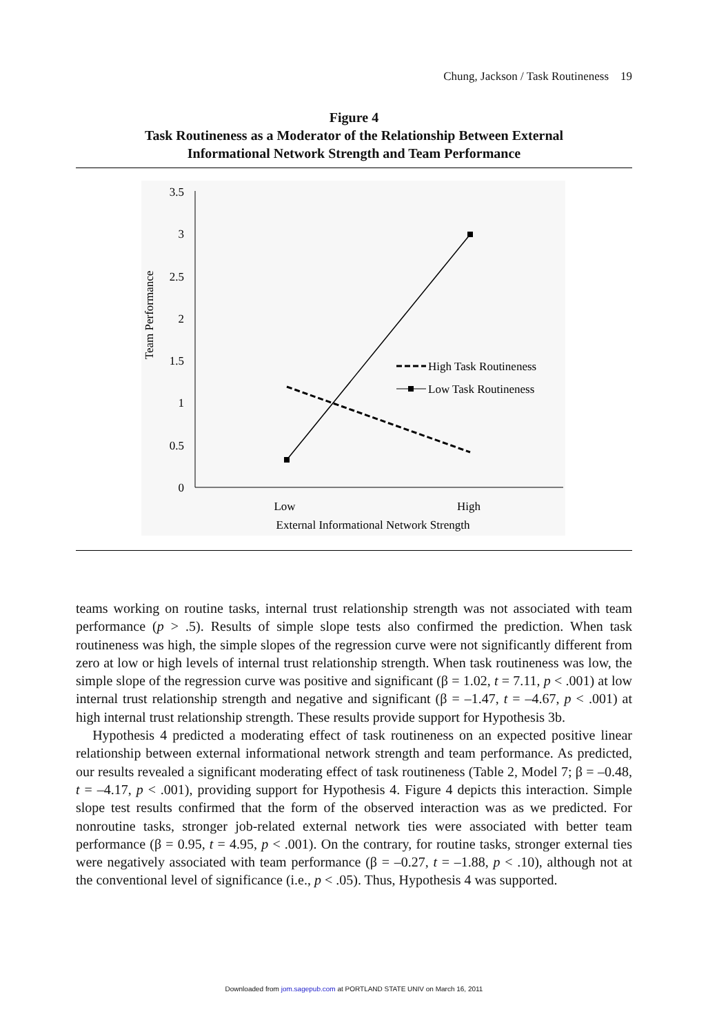Chung, Jackson / Task Routineness 19
Figure 4
Task Routineness as a Moderator of the Relationship Between External
Informational Network Strength and Team Performance
3.5
3
2.5
2
1.5
1
0.5
0
Team Performance
Low
High
External Informational Network Strength
High Task Routineness
Low Task Routineness
teams working on routine tasks, internal trust relationship strength was not associated with team performance (p > .5). Results of simple slope tests also confirmed the prediction. When task routineness was high, the simple slopes of the regression curve were not significantly different from zero at low or high levels of internal trust relationship strength. When task routineness was low, the simple slope of the regression curve was positive and significant (β = 1.02, t = 7.11, p < .001) at low internal trust relationship strength and negative and significant (β = –1.47, t = –4.67, p < .001) at high internal trust relationship strength. These results provide support for Hypothesis 3b.
Hypothesis 4 predicted a moderating effect of task routineness on an expected positive linear relationship between external informational network strength and team performance. As predicted, our results revealed a significant moderating effect of task routineness (Table 2, Model 7; β = –0.48, t = –4.17, p < .001), providing support for Hypothesis 4. Figure 4 depicts this interaction. Simple slope test results confirmed that the form of the observed interaction was as we predicted. For nonroutine tasks, stronger job-related external network ties were associated with better team performance (β = 0.95, t = 4.95, p < .001). On the contrary, for routine tasks, stronger external ties were negatively associated with team performance (β = –0.27, t = –1.88, p < .10), although not at the conventional level of significance (i.e., p < .05). Thus, Hypothesis 4 was supported.
Downloaded from jom.sagepub.com at PORTLAND STATE UNIV on March 16, 2011